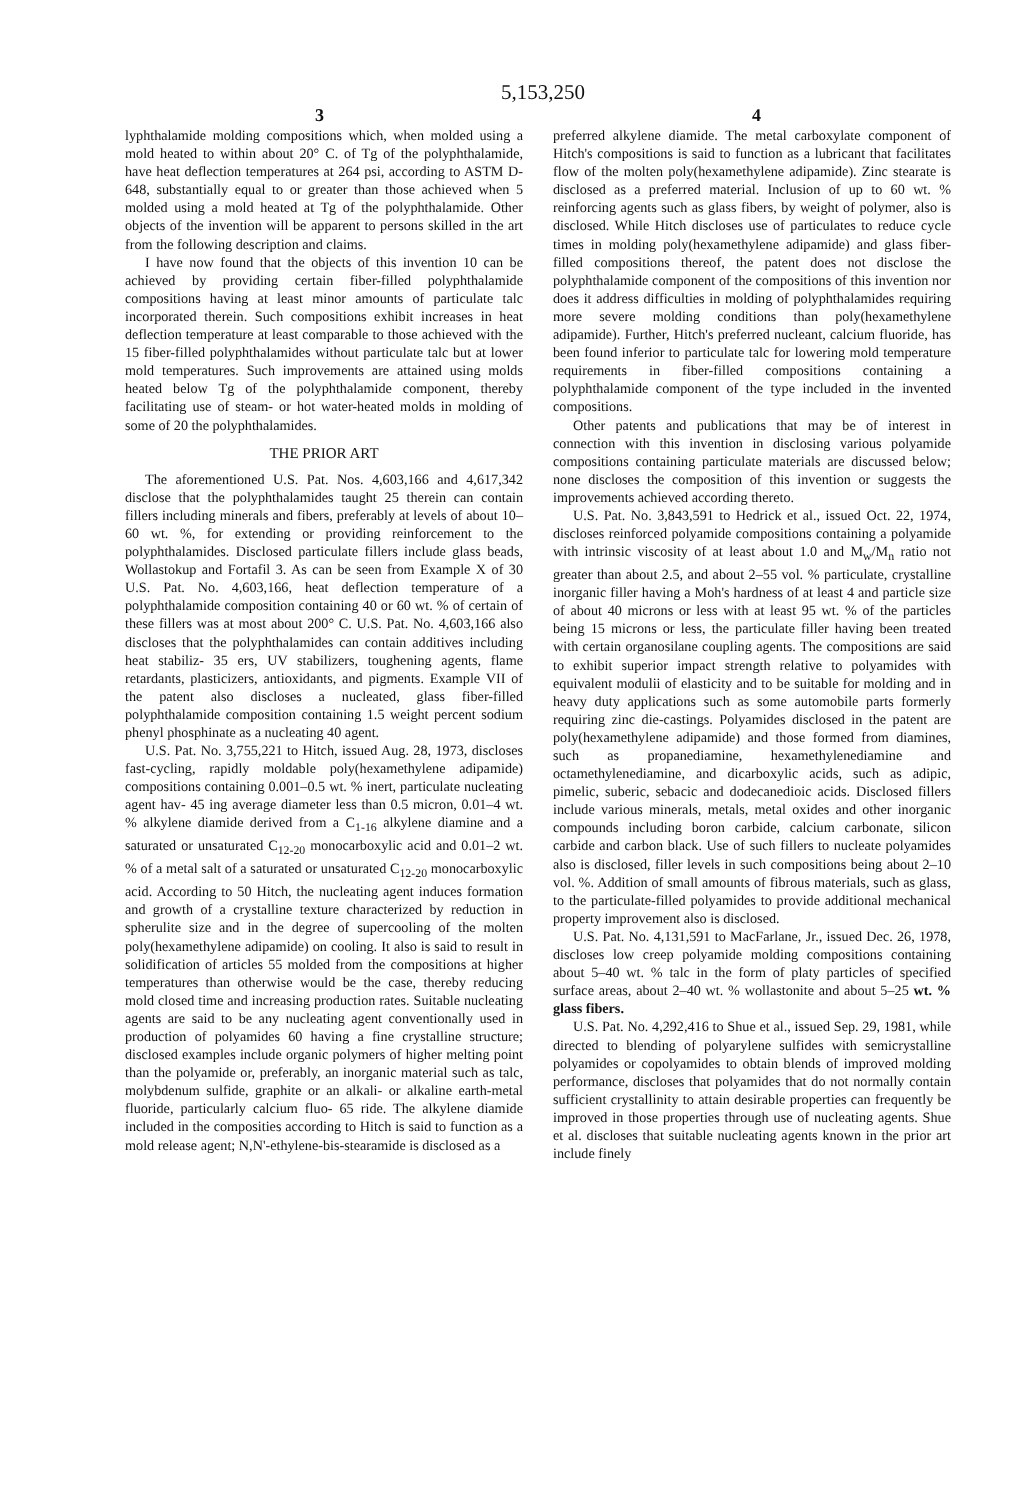5,153,250
3 4
lyphthalamide molding compositions which, when molded using a mold heated to within about 20° C. of Tg of the polyphthalamide, have heat deflection temperatures at 264 psi, according to ASTM D-648, substantially equal to or greater than those achieved when 5 molded using a mold heated at Tg of the polyphthalamide. Other objects of the invention will be apparent to persons skilled in the art from the following description and claims.
I have now found that the objects of this invention 10 can be achieved by providing certain fiber-filled polyphthalamide compositions having at least minor amounts of particulate talc incorporated therein. Such compositions exhibit increases in heat deflection temperature at least comparable to those achieved with the 15 fiber-filled polyphthalamides without particulate talc but at lower mold temperatures. Such improvements are attained using molds heated below Tg of the polyphthalamide component, thereby facilitating use of steam- or hot water-heated molds in molding of some of 20 the polyphthalamides.
THE PRIOR ART
The aforementioned U.S. Pat. Nos. 4,603,166 and 4,617,342 disclose that the polyphthalamides taught 25 therein can contain fillers including minerals and fibers, preferably at levels of about 10–60 wt. %, for extending or providing reinforcement to the polyphthalamides. Disclosed particulate fillers include glass beads, Wollastokup and Fortafil 3. As can be seen from Example X of 30 U.S. Pat. No. 4,603,166, heat deflection temperature of a polyphthalamide composition containing 40 or 60 wt. % of certain of these fillers was at most about 200° C. U.S. Pat. No. 4,603,166 also discloses that the polyphthalamides can contain additives including heat stabiliz- 35 ers, UV stabilizers, toughening agents, flame retardants, plasticizers, antioxidants, and pigments. Example VII of the patent also discloses a nucleated, glass fiber-filled polyphthalamide composition containing 1.5 weight percent sodium phenyl phosphinate as a nucleating 40 agent.
U.S. Pat. No. 3,755,221 to Hitch, issued Aug. 28, 1973, discloses fast-cycling, rapidly moldable poly(hexamethylene adipamide) compositions containing 0.001–0.5 wt. % inert, particulate nucleating agent hav- 45 ing average diameter less than 0.5 micron, 0.01–4 wt. % alkylene diamide derived from a C<sub>1-16</sub> alkylene diamine and a saturated or unsaturated C<sub>12-20</sub> monocarboxylic acid and 0.01–2 wt. % of a metal salt of a saturated or unsaturated C<sub>12-20</sub> monocarboxylic acid. According to 50 Hitch, the nucleating agent induces formation and growth of a crystalline texture characterized by reduction in spherulite size and in the degree of supercooling of the molten poly(hexamethylene adipamide) on cooling. It also is said to result in solidification of articles 55 molded from the compositions at higher temperatures than otherwise would be the case, thereby reducing mold closed time and increasing production rates. Suitable nucleating agents are said to be any nucleating agent conventionally used in production of polyamides 60 having a fine crystalline structure; disclosed examples include organic polymers of higher melting point than the polyamide or, preferably, an inorganic material such as talc, molybdenum sulfide, graphite or an alkali- or alkaline earth-metal fluoride, particularly calcium fluo- 65 ride. The alkylene diamide included in the composities according to Hitch is said to function as a mold release agent; N,N'-ethylene-bis-stearamide is disclosed as a
preferred alkylene diamide. The metal carboxylate component of Hitch's compositions is said to function as a lubricant that facilitates flow of the molten poly(hexamethylene adipamide). Zinc stearate is disclosed as a preferred material. Inclusion of up to 60 wt. % reinforcing agents such as glass fibers, by weight of polymer, also is disclosed. While Hitch discloses use of particulates to reduce cycle times in molding poly(hexamethylene adipamide) and glass fiber-filled compositions thereof, the patent does not disclose the polyphthalamide component of the compositions of this invention nor does it address difficulties in molding of polyphthalamides requiring more severe molding conditions than poly(hexamethylene adipamide). Further, Hitch's preferred nucleant, calcium fluoride, has been found inferior to particulate talc for lowering mold temperature requirements in fiber-filled compositions containing a polyphthalamide component of the type included in the invented compositions.
Other patents and publications that may be of interest in connection with this invention in disclosing various polyamide compositions containing particulate materials are discussed below; none discloses the composition of this invention or suggests the improvements achieved according thereto.
U.S. Pat. No. 3,843,591 to Hedrick et al., issued Oct. 22, 1974, discloses reinforced polyamide compositions containing a polyamide with intrinsic viscosity of at least about 1.0 and M<sub>w</sub>/M<sub>n</sub> ratio not greater than about 2.5, and about 2–55 vol. % particulate, crystalline inorganic filler having a Moh's hardness of at least 4 and particle size of about 40 microns or less with at least 95 wt. % of the particles being 15 microns or less, the particulate filler having been treated with certain organosilane coupling agents. The compositions are said to exhibit superior impact strength relative to polyamides with equivalent modulii of elasticity and to be suitable for molding and in heavy duty applications such as some automobile parts formerly requiring zinc die-castings. Polyamides disclosed in the patent are poly(hexamethylene adipamide) and those formed from diamines, such as propanediamine, hexamethylenediamine and octamethylenediamine, and dicarboxylic acids, such as adipic, pimelic, suberic, sebacic and dodecanedioic acids. Disclosed fillers include various minerals, metals, metal oxides and other inorganic compounds including boron carbide, calcium carbonate, silicon carbide and carbon black. Use of such fillers to nucleate polyamides also is disclosed, filler levels in such compositions being about 2–10 vol. %. Addition of small amounts of fibrous materials, such as glass, to the particulate-filled polyamides to provide additional mechanical property improvement also is disclosed.
U.S. Pat. No. 4,131,591 to MacFarlane, Jr., issued Dec. 26, 1978, discloses low creep polyamide molding compositions containing about 5–40 wt. % talc in the form of platy particles of specified surface areas, about 2–40 wt. % wollastonite and about 5–25 wt. % glass fibers.
U.S. Pat. No. 4,292,416 to Shue et al., issued Sep. 29, 1981, while directed to blending of polyarylene sulfides with semicrystalline polyamides or copolyamides to obtain blends of improved molding performance, discloses that polyamides that do not normally contain sufficient crystallinity to attain desirable properties can frequently be improved in those properties through use of nucleating agents. Shue et al. discloses that suitable nucleating agents known in the prior art include finely